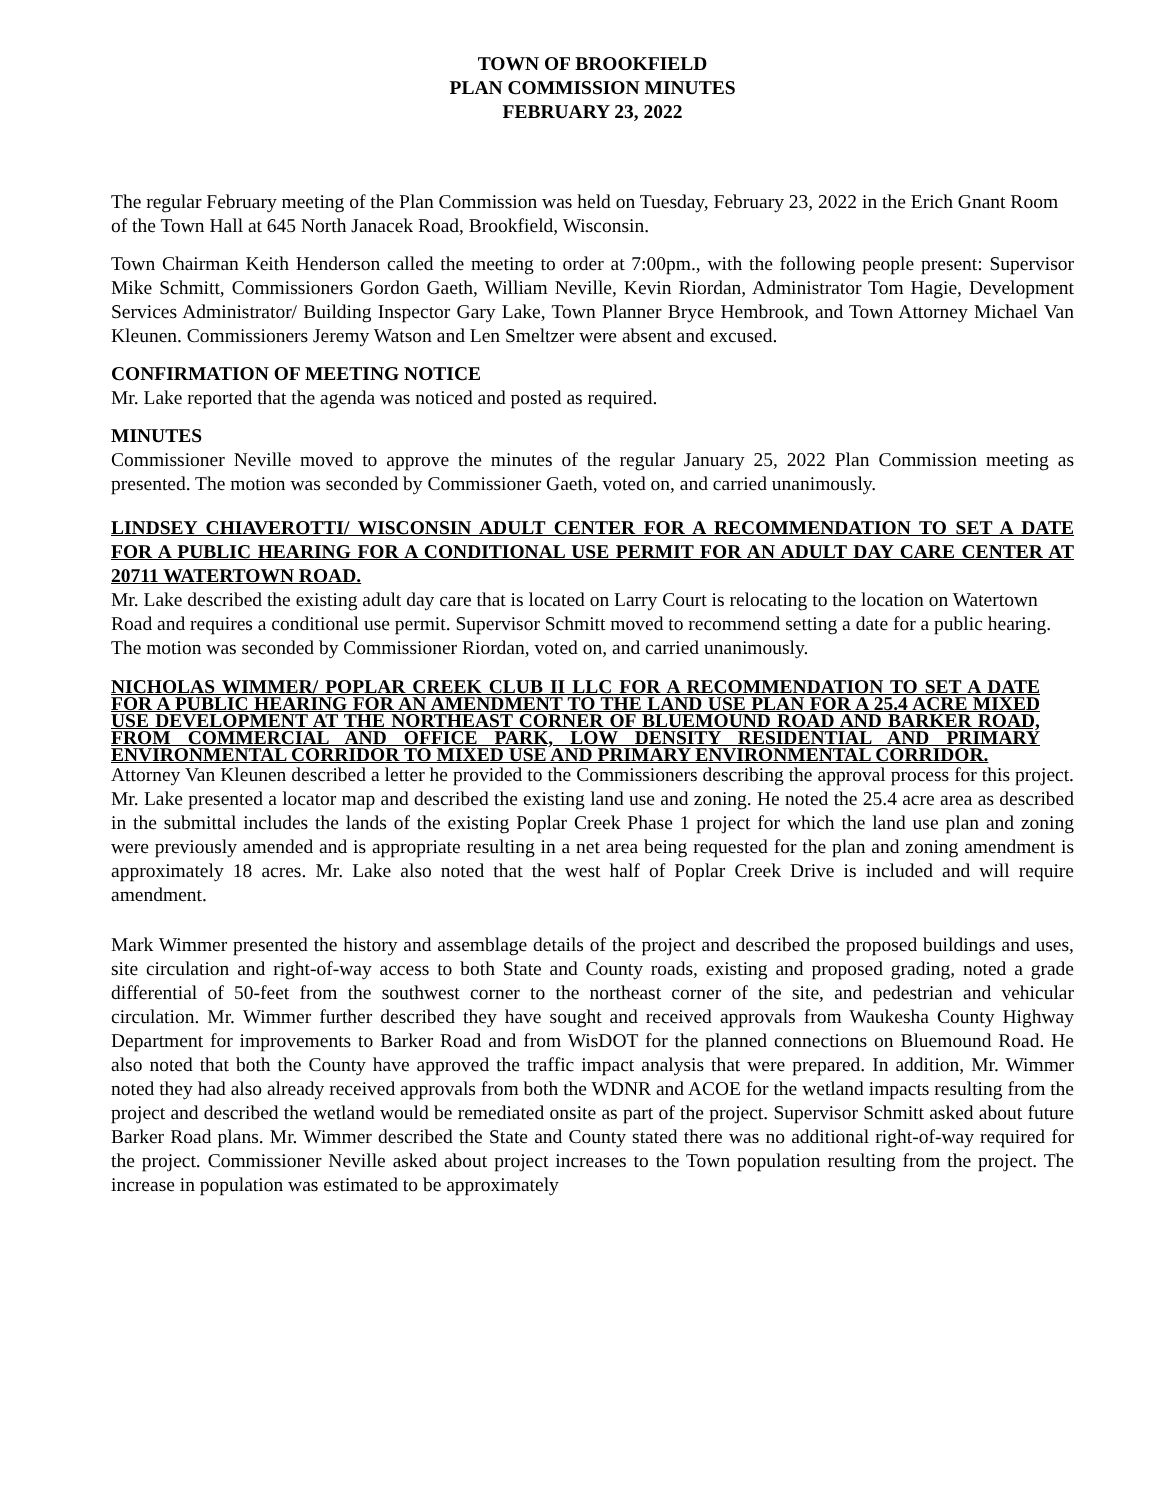TOWN OF BROOKFIELD
PLAN COMMISSION MINUTES
FEBRUARY 23, 2022
The regular February meeting of the Plan Commission was held on Tuesday, February 23, 2022 in the Erich Gnant Room of the Town Hall at 645 North Janacek Road, Brookfield, Wisconsin.
Town Chairman Keith Henderson called the meeting to order at 7:00pm., with the following people present: Supervisor Mike Schmitt, Commissioners Gordon Gaeth, William Neville, Kevin Riordan, Administrator Tom Hagie, Development Services Administrator/ Building Inspector Gary Lake, Town Planner Bryce Hembrook, and Town Attorney Michael Van Kleunen. Commissioners Jeremy Watson and Len Smeltzer were absent and excused.
CONFIRMATION OF MEETING NOTICE
Mr. Lake reported that the agenda was noticed and posted as required.
MINUTES
Commissioner Neville moved to approve the minutes of the regular January 25, 2022 Plan Commission meeting as presented. The motion was seconded by Commissioner Gaeth, voted on, and carried unanimously.
LINDSEY CHIAVEROTTI/ WISCONSIN ADULT CENTER FOR A RECOMMENDATION TO SET A DATE FOR A PUBLIC HEARING FOR A CONDITIONAL USE PERMIT FOR AN ADULT DAY CARE CENTER AT 20711 WATERTOWN ROAD.
Mr. Lake described the existing adult day care that is located on Larry Court is relocating to the location on Watertown Road and requires a conditional use permit. Supervisor Schmitt moved to recommend setting a date for a public hearing. The motion was seconded by Commissioner Riordan, voted on, and carried unanimously.
NICHOLAS WIMMER/ POPLAR CREEK CLUB II LLC FOR A RECOMMENDATION TO SET A DATE FOR A PUBLIC HEARING FOR AN AMENDMENT TO THE LAND USE PLAN FOR A 25.4 ACRE MIXED USE DEVELOPMENT AT THE NORTHEAST CORNER OF BLUEMOUND ROAD AND BARKER ROAD, FROM COMMERCIAL AND OFFICE PARK, LOW DENSITY RESIDENTIAL AND PRIMARY ENVIRONMENTAL CORRIDOR TO MIXED USE AND PRIMARY ENVIRONMENTAL CORRIDOR.
Attorney Van Kleunen described a letter he provided to the Commissioners describing the approval process for this project. Mr. Lake presented a locator map and described the existing land use and zoning. He noted the 25.4 acre area as described in the submittal includes the lands of the existing Poplar Creek Phase 1 project for which the land use plan and zoning were previously amended and is appropriate resulting in a net area being requested for the plan and zoning amendment is approximately 18 acres. Mr. Lake also noted that the west half of Poplar Creek Drive is included and will require amendment.
Mark Wimmer presented the history and assemblage details of the project and described the proposed buildings and uses, site circulation and right-of-way access to both State and County roads, existing and proposed grading, noted a grade differential of 50-feet from the southwest corner to the northeast corner of the site, and pedestrian and vehicular circulation. Mr. Wimmer further described they have sought and received approvals from Waukesha County Highway Department for improvements to Barker Road and from WisDOT for the planned connections on Bluemound Road. He also noted that both the County have approved the traffic impact analysis that were prepared. In addition, Mr. Wimmer noted they had also already received approvals from both the WDNR and ACOE for the wetland impacts resulting from the project and described the wetland would be remediated onsite as part of the project. Supervisor Schmitt asked about future Barker Road plans. Mr. Wimmer described the State and County stated there was no additional right-of-way required for the project. Commissioner Neville asked about project increases to the Town population resulting from the project. The increase in population was estimated to be approximately